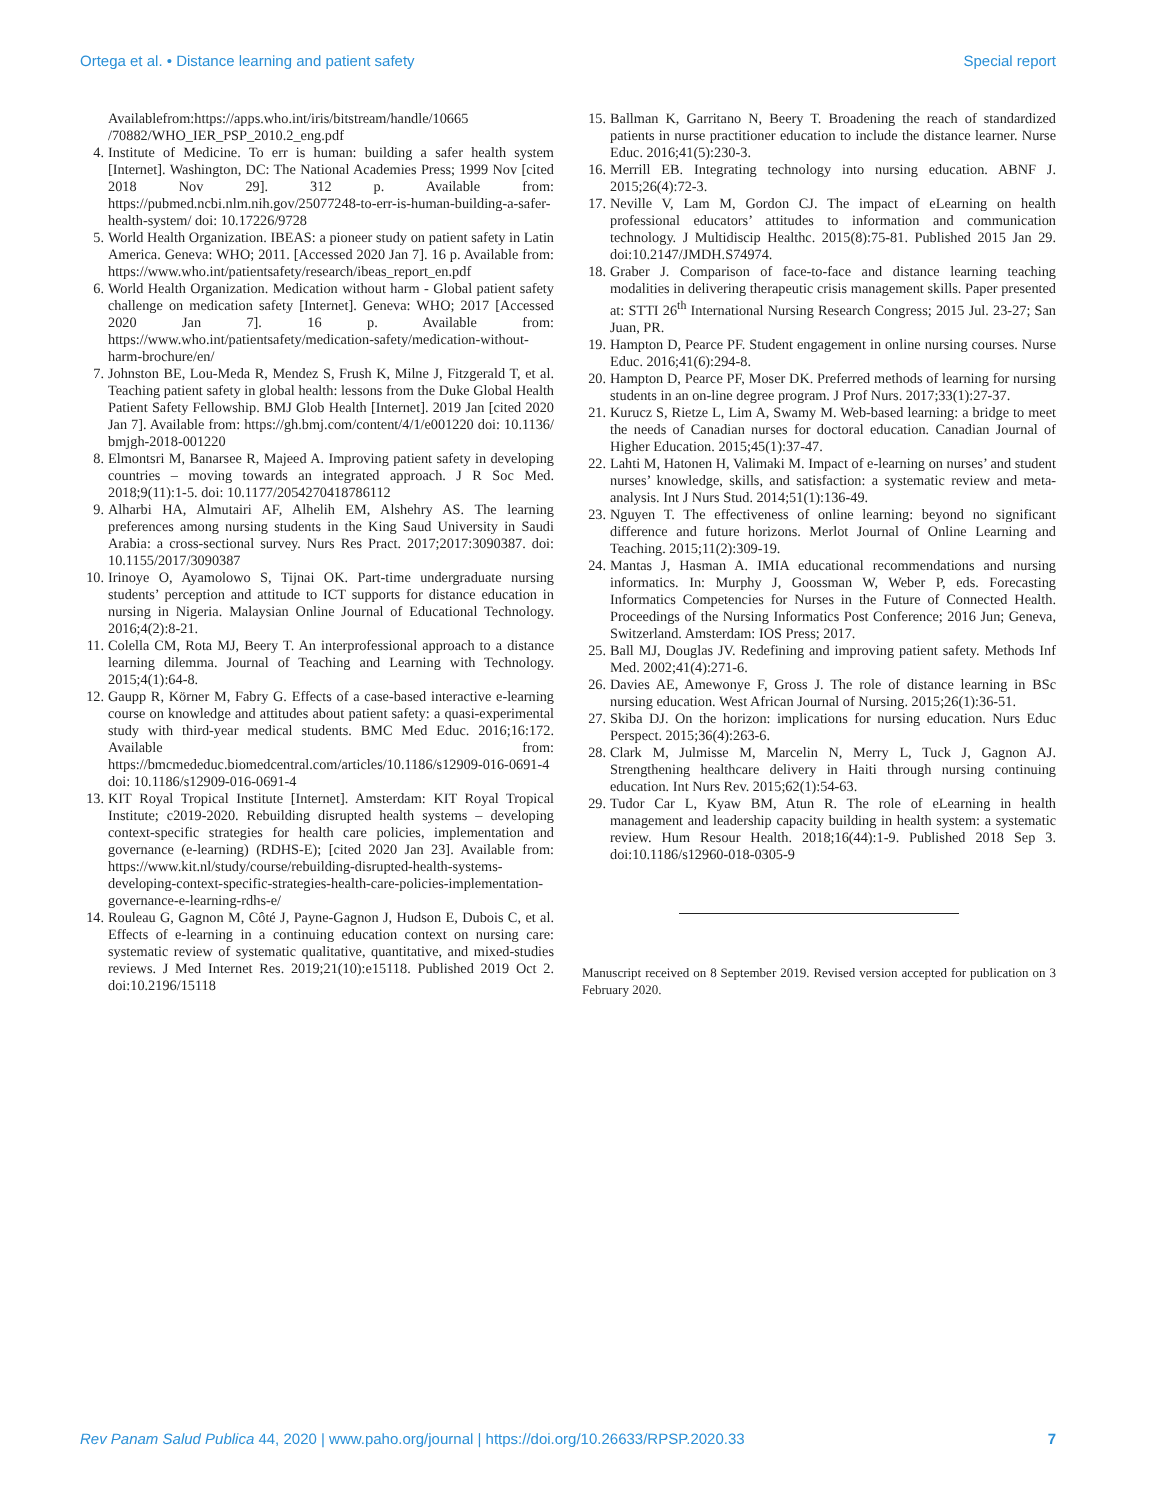Ortega et al. • Distance learning and patient safety Special report
Availablefrom:https://apps.who.int/iris/bitstream/handle/10665 /70882/WHO_IER_PSP_2010.2_eng.pdf
4. Institute of Medicine. To err is human: building a safer health system [Internet]. Washington, DC: The National Academies Press; 1999 Nov [cited 2018 Nov 29]. 312 p. Available from: https://pubmed.ncbi.nlm.nih.gov/25077248-to-err-is-human-building-a-safer-health-system/ doi: 10.17226/9728
5. World Health Organization. IBEAS: a pioneer study on patient safety in Latin America. Geneva: WHO; 2011. [Accessed 2020 Jan 7]. 16 p. Available from: https://www.who.int/patientsafety/research/ibeas_report_en.pdf
6. World Health Organization. Medication without harm - Global patient safety challenge on medication safety [Internet]. Geneva: WHO; 2017 [Accessed 2020 Jan 7]. 16 p. Available from: https://www.who.int/patientsafety/medication-safety/medication-without-harm-brochure/en/
7. Johnston BE, Lou-Meda R, Mendez S, Frush K, Milne J, Fitzgerald T, et al. Teaching patient safety in global health: lessons from the Duke Global Health Patient Safety Fellowship. BMJ Glob Health [Internet]. 2019 Jan [cited 2020 Jan 7]. Available from: https://gh.bmj.com/content/4/1/e001220 doi: 10.1136/ bmjgh-2018-001220
8. Elmontsri M, Banarsee R, Majeed A. Improving patient safety in developing countries – moving towards an integrated approach. J R Soc Med. 2018;9(11):1-5. doi: 10.1177/2054270418786112
9. Alharbi HA, Almutairi AF, Alhelih EM, Alshehry AS. The learning preferences among nursing students in the King Saud University in Saudi Arabia: a cross-sectional survey. Nurs Res Pract. 2017;2017:3090387. doi: 10.1155/2017/3090387
10. Irinoye O, Ayamolowo S, Tijnai OK. Part-time undergraduate nursing students’ perception and attitude to ICT supports for distance education in nursing in Nigeria. Malaysian Online Journal of Educational Technology. 2016;4(2):8-21.
11. Colella CM, Rota MJ, Beery T. An interprofessional approach to a distance learning dilemma. Journal of Teaching and Learning with Technology. 2015;4(1):64-8.
12. Gaupp R, Körner M, Fabry G. Effects of a case-based interactive e-learning course on knowledge and attitudes about patient safety: a quasi-experimental study with third-year medical students. BMC Med Educ. 2016;16:172. Available from: https://bmcmededuc.biomedcentral.com/articles/10.1186/s12909-016-0691-4 doi: 10.1186/s12909-016-0691-4
13. KIT Royal Tropical Institute [Internet]. Amsterdam: KIT Royal Tropical Institute; c2019-2020. Rebuilding disrupted health systems – developing context-specific strategies for health care policies, implementation and governance (e-learning) (RDHS-E); [cited 2020 Jan 23]. Available from: https://www.kit.nl/study/course/rebuilding-disrupted-health-systems-developing-context-specific-strategies-health-care-policies-implementation-governance-e-learning-rdhs-e/
14. Rouleau G, Gagnon M, Côté J, Payne-Gagnon J, Hudson E, Dubois C, et al. Effects of e-learning in a continuing education context on nursing care: systematic review of systematic qualitative, quantitative, and mixed-studies reviews. J Med Internet Res. 2019;21(10):e15118. Published 2019 Oct 2. doi:10.2196/15118
15. Ballman K, Garritano N, Beery T. Broadening the reach of standardized patients in nurse practitioner education to include the distance learner. Nurse Educ. 2016;41(5):230-3.
16. Merrill EB. Integrating technology into nursing education. ABNF J. 2015;26(4):72-3.
17. Neville V, Lam M, Gordon CJ. The impact of eLearning on health professional educators’ attitudes to information and communication technology. J Multidiscip Healthc. 2015(8):75-81. Published 2015 Jan 29. doi:10.2147/JMDH.S74974.
18. Graber J. Comparison of face-to-face and distance learning teaching modalities in delivering therapeutic crisis management skills. Paper presented at: STTI 26<sup>th</sup> International Nursing Research Congress; 2015 Jul. 23-27; San Juan, PR.
19. Hampton D, Pearce PF. Student engagement in online nursing courses. Nurse Educ. 2016;41(6):294-8.
20. Hampton D, Pearce PF, Moser DK. Preferred methods of learning for nursing students in an on-line degree program. J Prof Nurs. 2017;33(1):27-37.
21. Kurucz S, Rietze L, Lim A, Swamy M. Web-based learning: a bridge to meet the needs of Canadian nurses for doctoral education. Canadian Journal of Higher Education. 2015;45(1):37-47.
22. Lahti M, Hatonen H, Valimaki M. Impact of e-learning on nurses’ and student nurses’ knowledge, skills, and satisfaction: a systematic review and meta-analysis. Int J Nurs Stud. 2014;51(1):136-49.
23. Nguyen T. The effectiveness of online learning: beyond no significant difference and future horizons. Merlot Journal of Online Learning and Teaching. 2015;11(2):309-19.
24. Mantas J, Hasman A. IMIA educational recommendations and nursing informatics. In: Murphy J, Goossman W, Weber P, eds. Forecasting Informatics Competencies for Nurses in the Future of Connected Health. Proceedings of the Nursing Informatics Post Conference; 2016 Jun; Geneva, Switzerland. Amsterdam: IOS Press; 2017.
25. Ball MJ, Douglas JV. Redefining and improving patient safety. Methods Inf Med. 2002;41(4):271-6.
26. Davies AE, Amewonye F, Gross J. The role of distance learning in BSc nursing education. West African Journal of Nursing. 2015;26(1):36-51.
27. Skiba DJ. On the horizon: implications for nursing education. Nurs Educ Perspect. 2015;36(4):263-6.
28. Clark M, Julmisse M, Marcelin N, Merry L, Tuck J, Gagnon AJ. Strengthening healthcare delivery in Haiti through nursing continuing education. Int Nurs Rev. 2015;62(1):54-63.
29. Tudor Car L, Kyaw BM, Atun R. The role of eLearning in health management and leadership capacity building in health system: a systematic review. Hum Resour Health. 2018;16(44):1-9. Published 2018 Sep 3. doi:10.1186/s12960-018-0305-9
Manuscript received on 8 September 2019. Revised version accepted for publication on 3 February 2020.
Rev Panam Salud Publica 44, 2020 | www.paho.org/journal | https://doi.org/10.26633/RPSP.2020.33 7